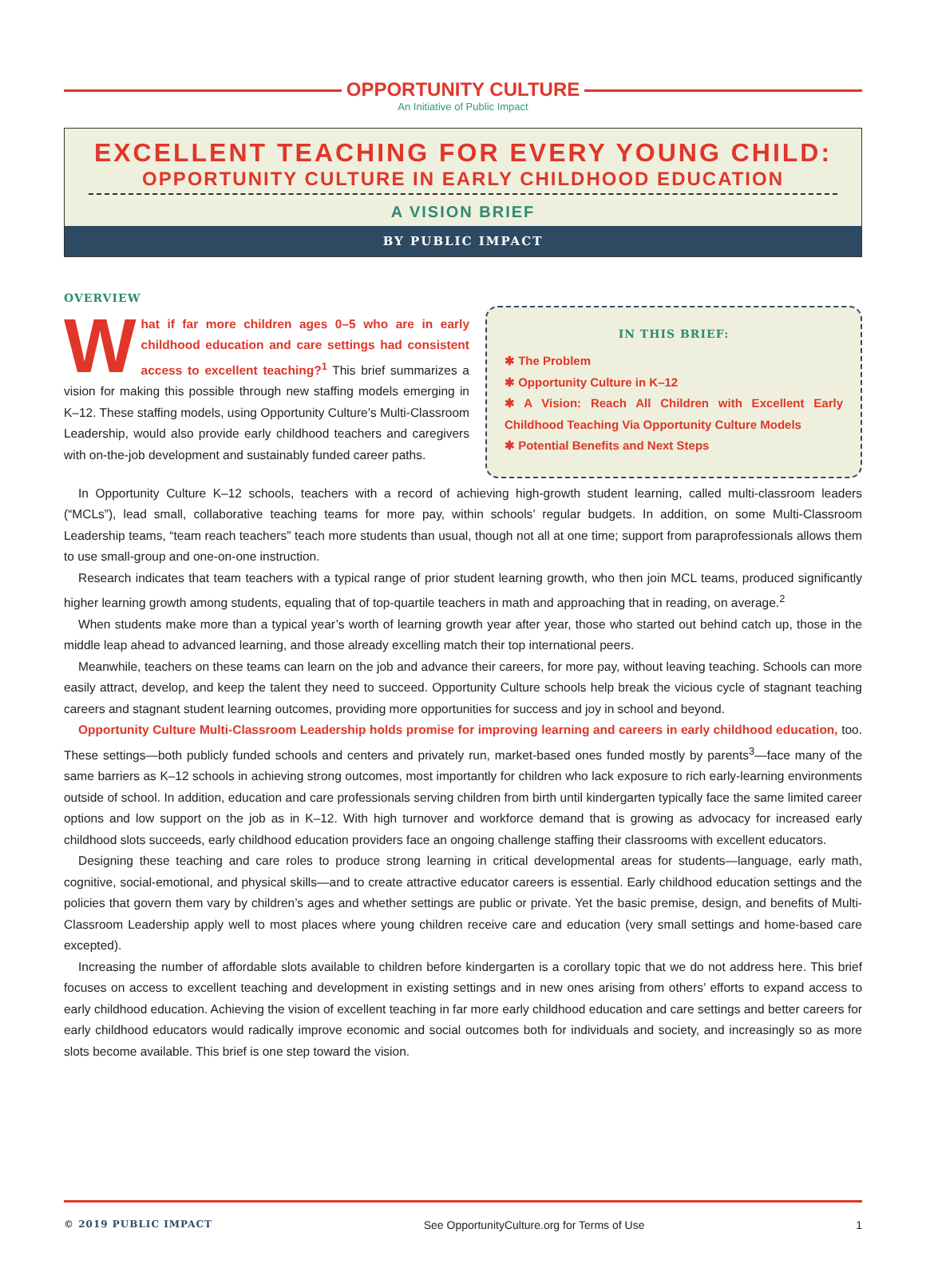OPPORTUNITY CULTURE
An Initiative of Public Impact
EXCELLENT TEACHING FOR EVERY YOUNG CHILD:
OPPORTUNITY CULTURE IN EARLY CHILDHOOD EDUCATION
A VISION BRIEF
BY PUBLIC IMPACT
OVERVIEW
What if far more children ages 0–5 who are in early childhood education and care settings had consistent access to excellent teaching?<sup>1</sup> This brief summarizes a vision for making this possible through new staffing models emerging in K–12. These staffing models, using Opportunity Culture’s Multi-Classroom Leadership, would also provide early childhood teachers and caregivers with on-the-job development and sustainably funded career paths.
IN THIS BRIEF:
✱ The Problem
✱ Opportunity Culture in K–12
✱ A Vision: Reach All Children with Excellent Early Childhood Teaching Via Opportunity Culture Models
✱ Potential Benefits and Next Steps
In Opportunity Culture K–12 schools, teachers with a record of achieving high-growth student learning, called multi-classroom leaders (“MCLs”), lead small, collaborative teaching teams for more pay, within schools’ regular budgets. In addition, on some Multi-Classroom Leadership teams, “team reach teachers” teach more students than usual, though not all at one time; support from paraprofessionals allows them to use small-group and one-on-one instruction.
Research indicates that team teachers with a typical range of prior student learning growth, who then join MCL teams, produced significantly higher learning growth among students, equaling that of top-quartile teachers in math and approaching that in reading, on average.<sup>2</sup>
When students make more than a typical year’s worth of learning growth year after year, those who started out behind catch up, those in the middle leap ahead to advanced learning, and those already excelling match their top international peers.
Meanwhile, teachers on these teams can learn on the job and advance their careers, for more pay, without leaving teaching. Schools can more easily attract, develop, and keep the talent they need to succeed. Opportunity Culture schools help break the vicious cycle of stagnant teaching careers and stagnant student learning outcomes, providing more opportunities for success and joy in school and beyond.
Opportunity Culture Multi-Classroom Leadership holds promise for improving learning and careers in early childhood education, too. These settings—both publicly funded schools and centers and privately run, market-based ones funded mostly by parents<sup>3</sup>—face many of the same barriers as K–12 schools in achieving strong outcomes, most importantly for children who lack exposure to rich early-learning environments outside of school. In addition, education and care professionals serving children from birth until kindergarten typically face the same limited career options and low support on the job as in K–12. With high turnover and workforce demand that is growing as advocacy for increased early childhood slots succeeds, early childhood education providers face an ongoing challenge staffing their classrooms with excellent educators.
Designing these teaching and care roles to produce strong learning in critical developmental areas for students—language, early math, cognitive, social-emotional, and physical skills—and to create attractive educator careers is essential. Early childhood education settings and the policies that govern them vary by children’s ages and whether settings are public or private. Yet the basic premise, design, and benefits of Multi-Classroom Leadership apply well to most places where young children receive care and education (very small settings and home-based care excepted).
Increasing the number of affordable slots available to children before kindergarten is a corollary topic that we do not address here. This brief focuses on access to excellent teaching and development in existing settings and in new ones arising from others’ efforts to expand access to early childhood education. Achieving the vision of excellent teaching in far more early childhood education and care settings and better careers for early childhood educators would radically improve economic and social outcomes both for individuals and society, and increasingly so as more slots become available. This brief is one step toward the vision.
© 2019 PUBLIC IMPACT See OpportunityCulture.org for Terms of Use 1